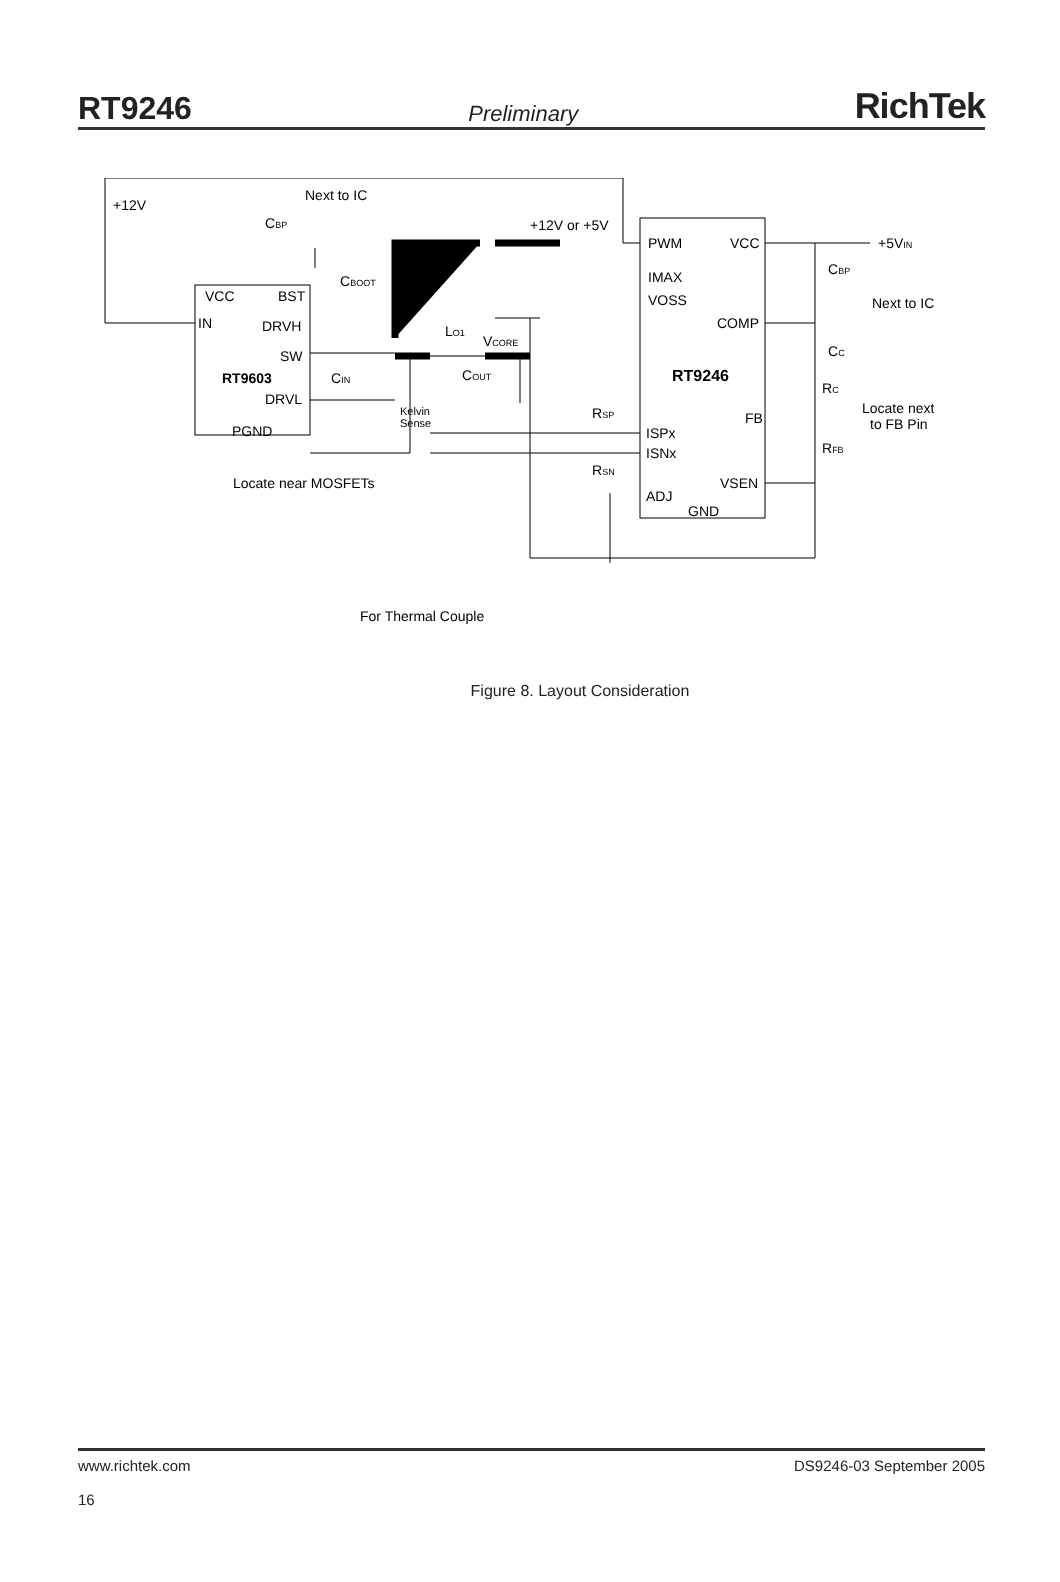RT9246 Preliminary RichTek
+12V
Next to IC
CBP
+12V or +5V
CBOOT
VCC
BST
IN
DRVH
SW
RT9603
CIN
DRVL
PGND
Locate near MOSFETs
Kelvin
Sense
LO1
VCORE
COUT
PWM
VCC
IMAX
VOSS
COMP
RT9246
RSP
FB
ISPx
ISNx
RSN
VSEN
ADJ
GND
+5VIN
CBP
Next to IC
CC
RC
Locate next
to FB Pin
RFB
For Thermal Couple
Figure 8. Layout Consideration
DS9246-03 September 2005 www.richtek.com
16